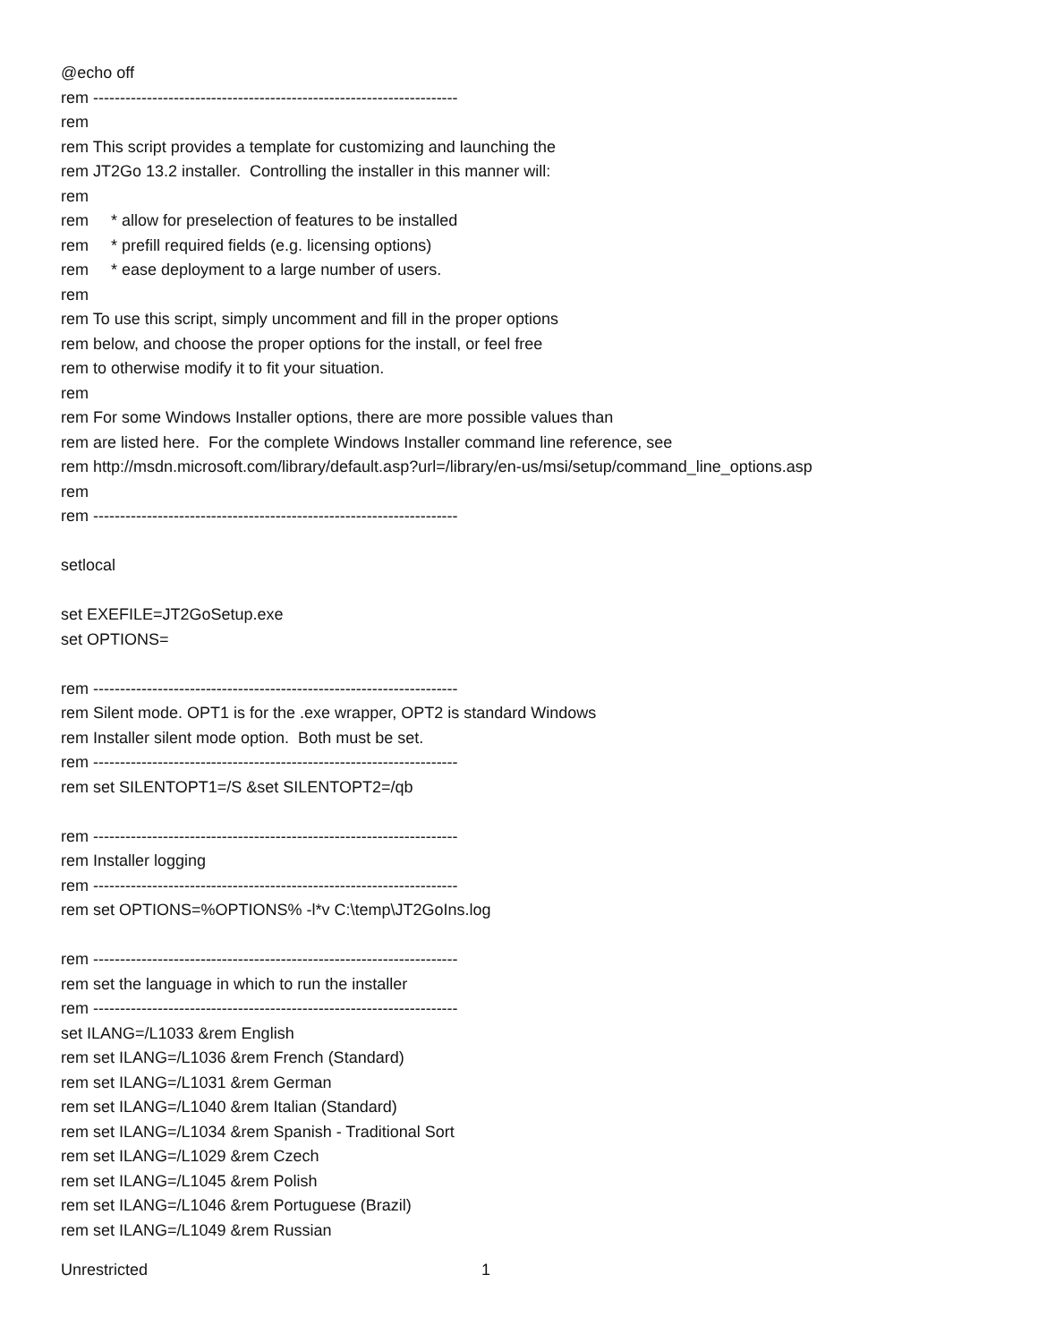@echo off
rem --------------------------------------------------------------------
rem
rem This script provides a template for customizing and launching the
rem JT2Go 13.2 installer. Controlling the installer in this manner will:
rem
rem * allow for preselection of features to be installed
rem * prefill required fields (e.g. licensing options)
rem * ease deployment to a large number of users.
rem
rem To use this script, simply uncomment and fill in the proper options
rem below, and choose the proper options for the install, or feel free
rem to otherwise modify it to fit your situation.
rem
rem For some Windows Installer options, there are more possible values than
rem are listed here. For the complete Windows Installer command line reference, see
rem http://msdn.microsoft.com/library/default.asp?url=/library/en-us/msi/setup/command_line_options.asp
rem
rem --------------------------------------------------------------------
setlocal
set EXEFILE=JT2GoSetup.exe
set OPTIONS=
rem --------------------------------------------------------------------
rem Silent mode. OPT1 is for the .exe wrapper, OPT2 is standard Windows
rem Installer silent mode option. Both must be set.
rem --------------------------------------------------------------------
rem set SILENTOPT1=/S &set SILENTOPT2=/qb
rem --------------------------------------------------------------------
rem Installer logging
rem --------------------------------------------------------------------
rem set OPTIONS=%OPTIONS% -l*v C:\temp\JT2GoIns.log
rem --------------------------------------------------------------------
rem set the language in which to run the installer
rem --------------------------------------------------------------------
set ILANG=/L1033 &rem English
rem set ILANG=/L1036 &rem French (Standard)
rem set ILANG=/L1031 &rem German
rem set ILANG=/L1040 &rem Italian (Standard)
rem set ILANG=/L1034 &rem Spanish - Traditional Sort
rem set ILANG=/L1029 &rem Czech
rem set ILANG=/L1045 &rem Polish
rem set ILANG=/L1046 &rem Portuguese (Brazil)
rem set ILANG=/L1049 &rem Russian
Unrestricted 1